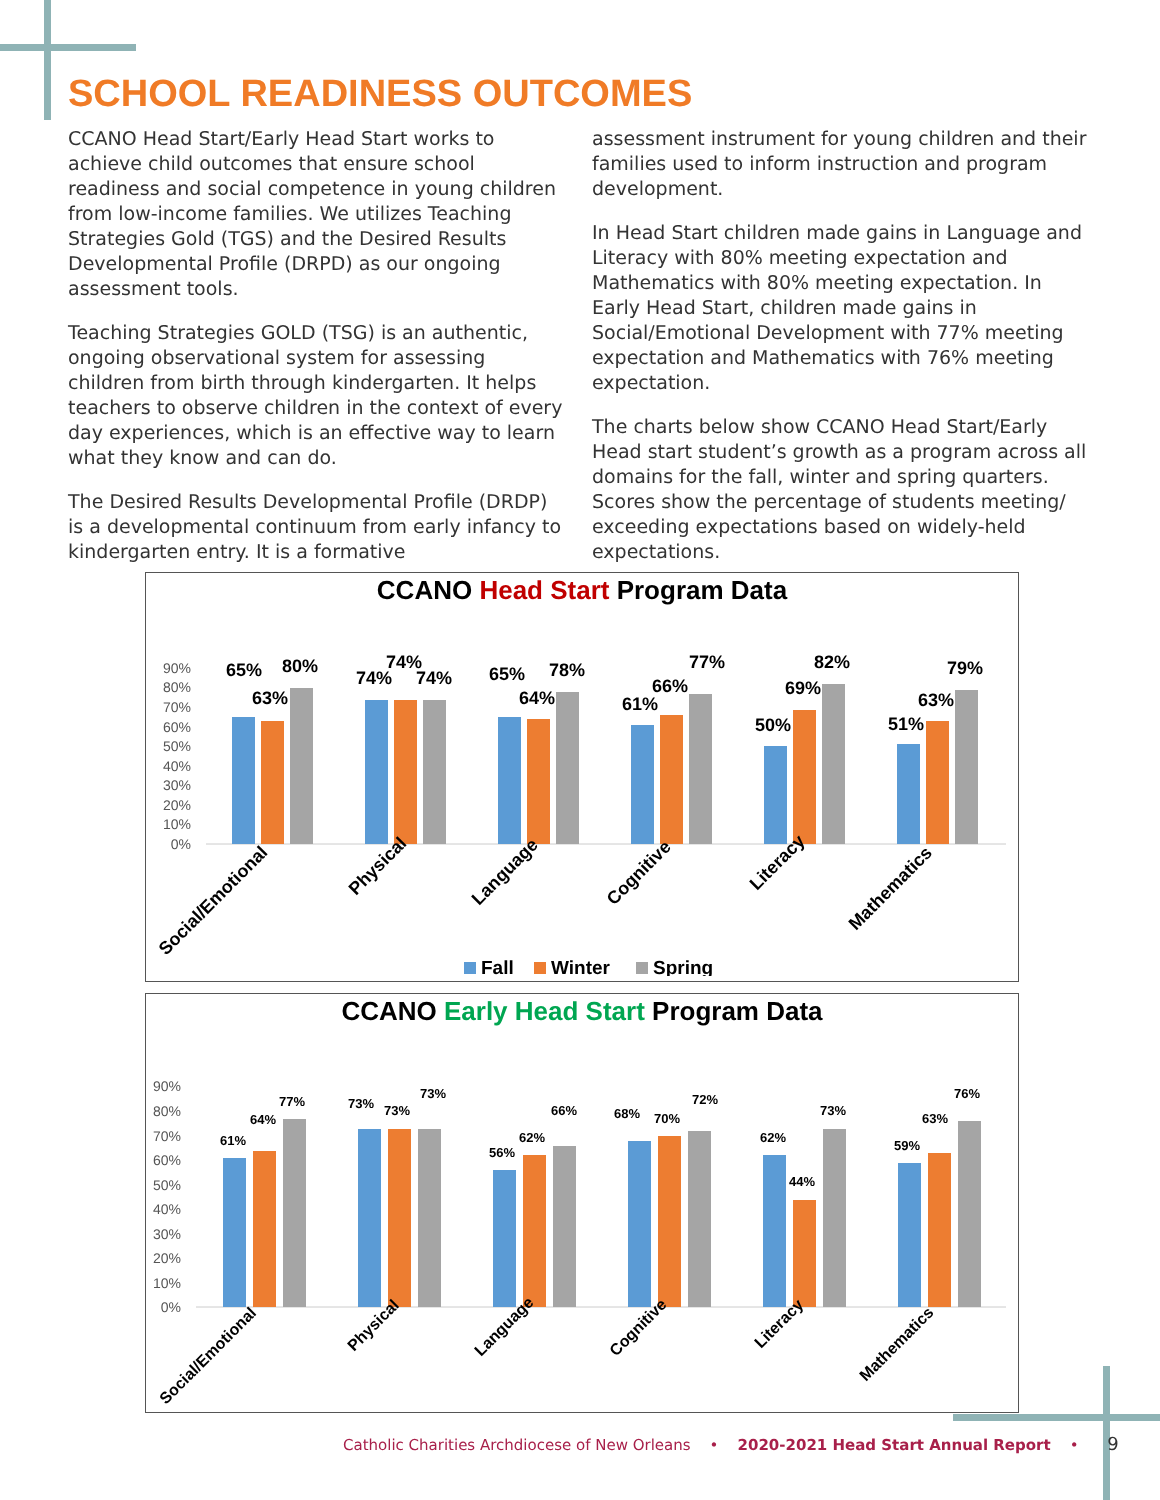SCHOOL READINESS OUTCOMES
CCANO Head Start/Early Head Start works to achieve child outcomes that ensure school readiness and social competence in young children from low-income families. We utilizes Teaching Strategies Gold (TGS) and the Desired Results Developmental Profile (DRPD) as our ongoing assessment tools.
Teaching Strategies GOLD (TSG) is an authentic, ongoing observational system for assessing children from birth through kindergarten. It helps teachers to observe children in the context of every day experiences, which is an effective way to learn what they know and can do.
The Desired Results Developmental Profile (DRDP) is a developmental continuum from early infancy to kindergarten entry. It is a formative
assessment instrument for young children and their families used to inform instruction and program development.
In Head Start children made gains in Language and Literacy with 80% meeting expectation and Mathematics with 80% meeting expectation. In Early Head Start, children made gains in Social/Emotional Development with 77% meeting expectation and Mathematics with 76% meeting expectation.
The charts below show CCANO Head Start/Early Head start student’s growth as a program across all domains for the fall, winter and spring quarters. Scores show the percentage of students meeting/ exceeding expectations based on widely-held expectations.
CCANO Head Start Program Data
90%
80%
70%
60%
50%
40%
30%
20%
10%
0%
65%
63%
80%
74%
74%
74%
65%
64%
78%
61%
66%
77%
50%
69%
82%
51%
63%
79%
Social/Emotional
Physical
Language
Cognitive
Literacy
Mathematics
Fall
Winter
Spring
CCANO Early Head Start Program Data
90%
80%
70%
60%
50%
40%
30%
20%
10%
0%
61%
64%
77%
73%
73%
73%
56%
62%
66%
68%
70%
72%
62%
44%
73%
59%
63%
76%
Social/Emotional
Physical
Language
Cognitive
Literacy
Mathematics
Catholic Charities Archdiocese of New Orleans • 2020-2021 Head Start Annual Report • 9